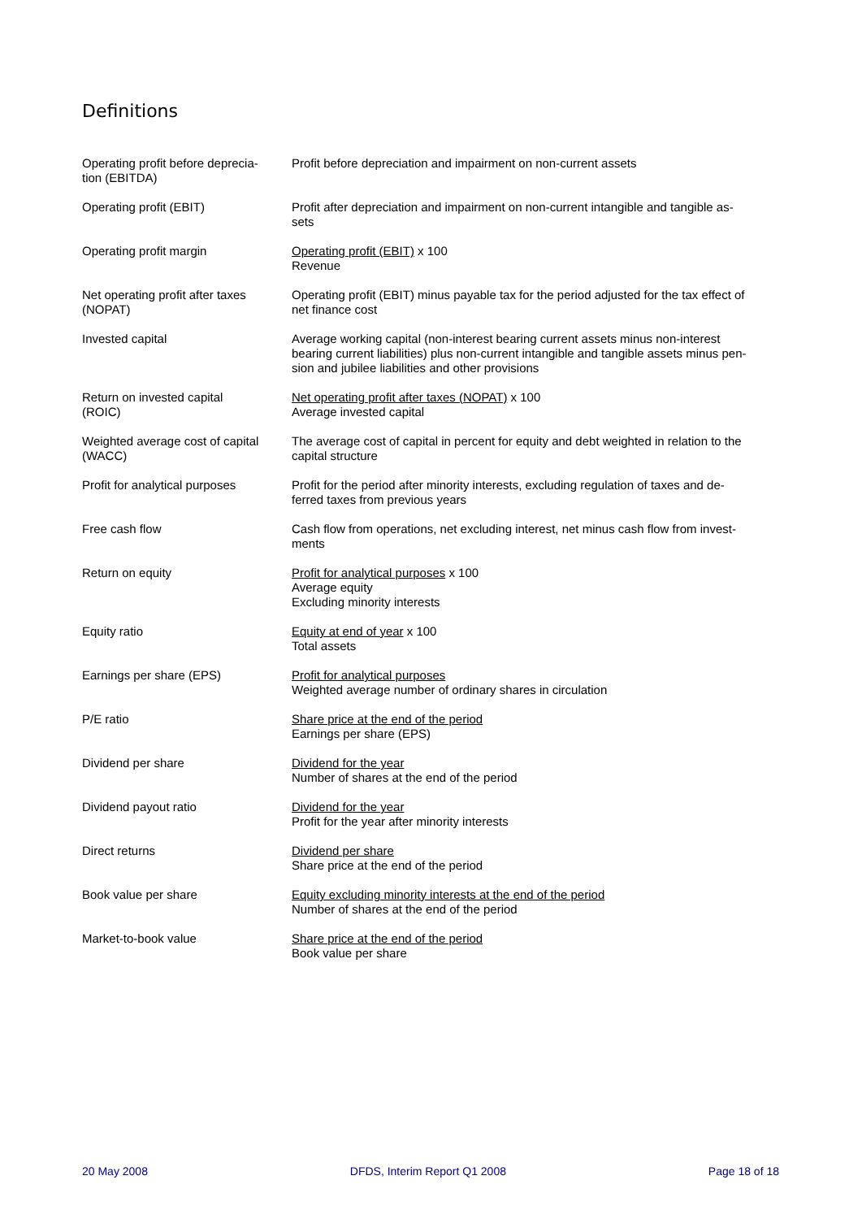Definitions
| Operating profit before deprecia- tion (EBITDA) | Profit before depreciation and impairment on non-current assets |
| Operating profit (EBIT) | Profit after depreciation and impairment on non-current intangible and tangible as- sets |
| Operating profit margin | Operating profit (EBIT) x 100 Revenue |
| Net operating profit after taxes (NOPAT) | Operating profit (EBIT) minus payable tax for the period adjusted for the tax effect of net finance cost |
| Invested capital | Average working capital (non-interest bearing current assets minus non-interest bearing current liabilities) plus non-current intangible and tangible assets minus pen- sion and jubilee liabilities and other provisions |
| Return on invested capital (ROIC) | Net operating profit after taxes (NOPAT) x 100 Average invested capital |
| Weighted average cost of capital (WACC) | The average cost of capital in percent for equity and debt weighted in relation to the capital structure |
| Profit for analytical purposes | Profit for the period after minority interests, excluding regulation of taxes and de- ferred taxes from previous years |
| Free cash flow | Cash flow from operations, net excluding interest, net minus cash flow from invest- ments |
| Return on equity | Profit for analytical purposes x 100 Average equity Excluding minority interests |
| Equity ratio | Equity at end of year x 100 Total assets |
| Earnings per share (EPS) | Profit for analytical purposes Weighted average number of ordinary shares in circulation |
| P/E ratio | Share price at the end of the period Earnings per share (EPS) |
| Dividend per share | Dividend for the year Number of shares at the end of the period |
| Dividend payout ratio | Dividend for the year Profit for the year after minority interests |
| Direct returns | Dividend per share Share price at the end of the period |
| Book value per share | Equity excluding minority interests at the end of the period Number of shares at the end of the period |
| Market-to-book value | Share price at the end of the period Book value per share |
20 May 2008 DFDS, Interim Report Q1 2008 Page 18 of 18